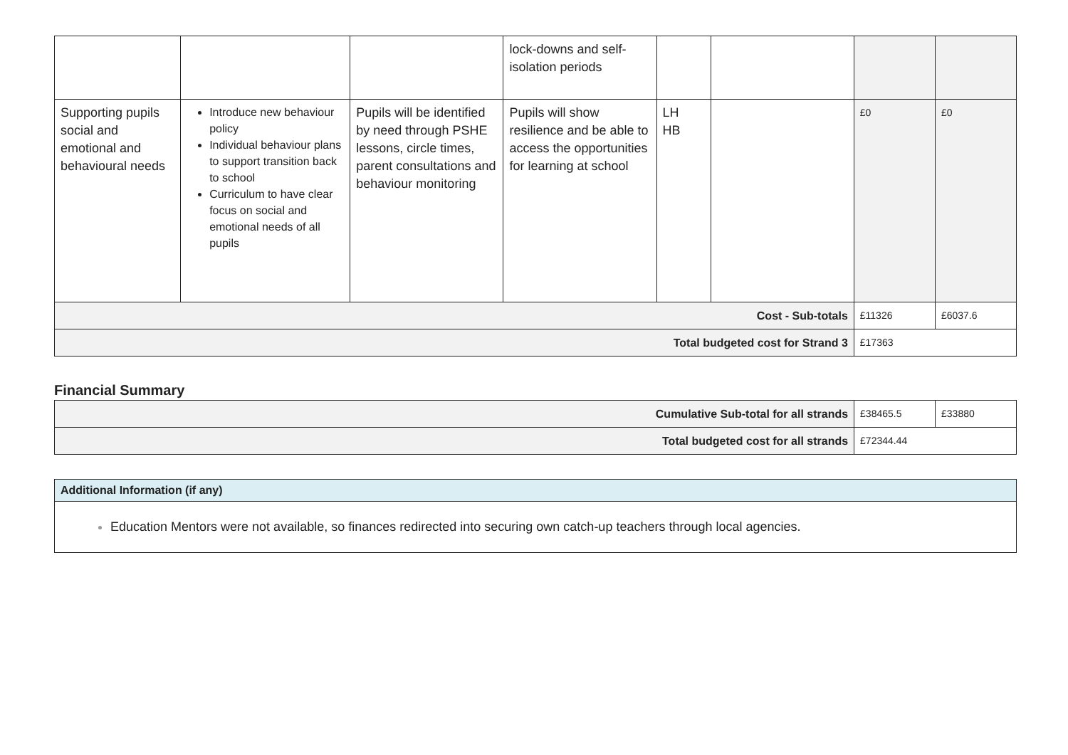| | | | lock-downs and self-isolation periods | | | | |
| Supporting pupils social and emotional and behavioural needs | Introduce new behaviour policy Individual behaviour plans to support transition back to school Curriculum to have clear focus on social and emotional needs of all pupils | Pupils will be identified by need through PSHE lessons, circle times, parent consultations and behaviour monitoring | Pupils will show resilience and be able to access the opportunities for learning at school | LH HB | | £0 | £0 |
| Cost - Sub-totals | | | | | | £11326 | £6037.6 |
| Total budgeted cost for Strand 3 | | | | | | £17363 | |
Financial Summary
| Cumulative Sub-total for all strands | £38465.5 | £33880 |
| Total budgeted cost for all strands | £72344.44 | |
Additional Information (if any)
Education Mentors were not available, so finances redirected into securing own catch-up teachers through local agencies.